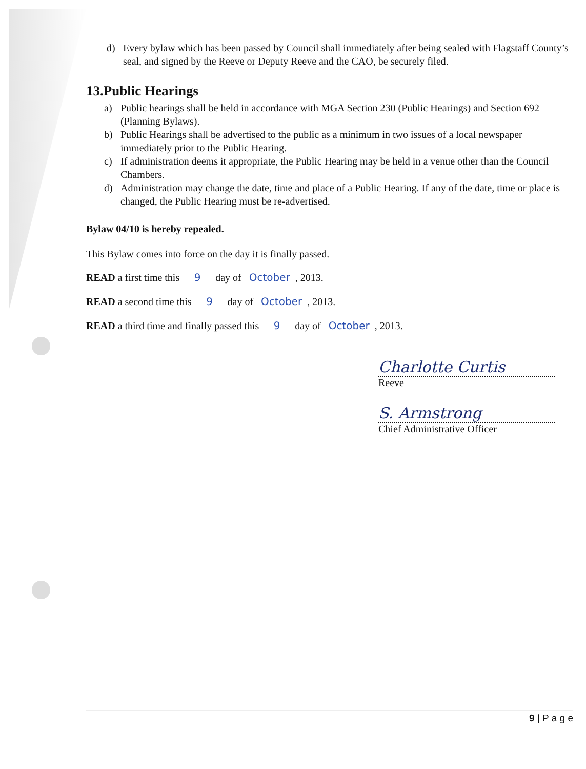d) Every bylaw which has been passed by Council shall immediately after being sealed with Flagstaff County’s seal, and signed by the Reeve or Deputy Reeve and the CAO, be securely filed.
13.Public Hearings
a) Public hearings shall be held in accordance with MGA Section 230 (Public Hearings) and Section 692 (Planning Bylaws).
b) Public Hearings shall be advertised to the public as a minimum in two issues of a local newspaper immediately prior to the Public Hearing.
c) If administration deems it appropriate, the Public Hearing may be held in a venue other than the Council Chambers.
d) Administration may change the date, time and place of a Public Hearing. If any of the date, time or place is changed, the Public Hearing must be re-advertised.
Bylaw 04/10 is hereby repealed.
This Bylaw comes into force on the day it is finally passed.
READ a first time this 9 day of October, 2013.
READ a second time this 9 day of October, 2013.
READ a third time and finally passed this 9 day of October, 2013.
Charlotte Curtis
Reeve
S. Armstrong
Chief Administrative Officer
9 | P a g e